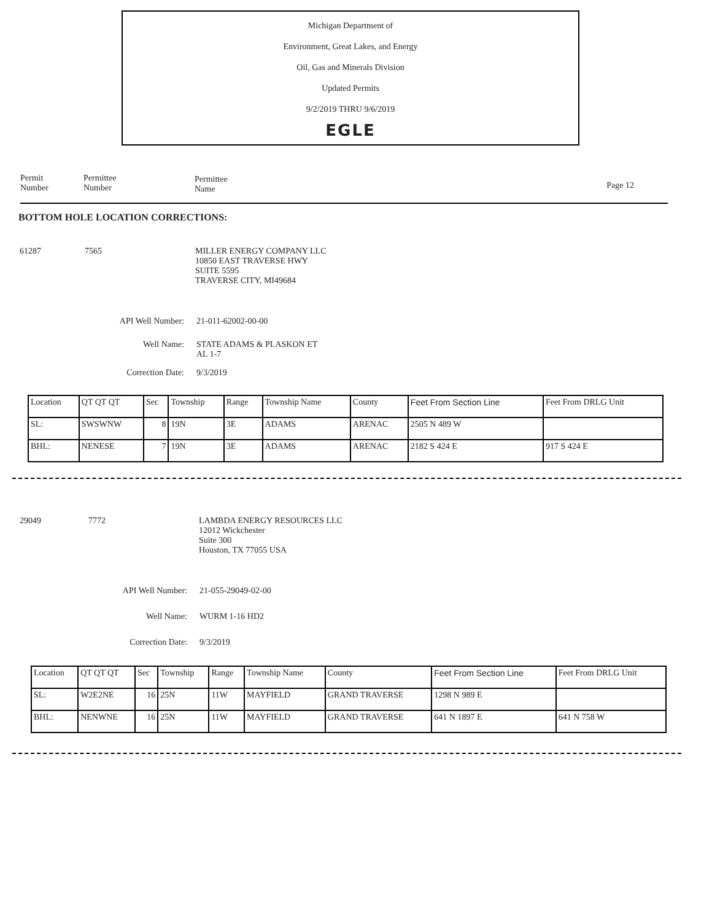Michigan Department of
Environment, Great Lakes, and Energy
Oil, Gas and Minerals Division
Updated Permits
9/2/2019 THRU 9/6/2019
EGLE
Permit
Number
Permittee
Number
Permittee
Name
Page 12
BOTTOM HOLE LOCATION CORRECTIONS:
61287 7565 MILLER ENERGY COMPANY LLC
10850 EAST TRAVERSE HWY
SUITE 5595
TRAVERSE CITY, MI49684
API Well Number: 21-011-62002-00-00
Well Name: STATE ADAMS & PLASKON ET
AL 1-7
Correction Date: 9/3/2019
| Location | QT QT QT | Sec | Township | Range | Township Name | County | Feet From Section Line | Feet From DRLG Unit |
| --- | --- | --- | --- | --- | --- | --- | --- | --- |
| SL: | SWSWNW | 8 | 19N | 3E | ADAMS | ARENAC | 2505 N 489 W | |
| BHL: | NENESE | 7 | 19N | 3E | ADAMS | ARENAC | 2182 S 424 E | 917 S 424 E |
29049 7772 LAMBDA ENERGY RESOURCES LLC
12012 Wickchester
Suite 300
Houston, TX 77055 USA
API Well Number: 21-055-29049-02-00
Well Name: WURM 1-16 HD2
Correction Date: 9/3/2019
| Location | QT QT QT | Sec | Township | Range | Township Name | County | Feet From Section Line | Feet From DRLG Unit |
| --- | --- | --- | --- | --- | --- | --- | --- | --- |
| SL: | W2E2NE | 16 | 25N | 11W | MAYFIELD | GRAND TRAVERSE | 1298 N 989 E | |
| BHL: | NENWNE | 16 | 25N | 11W | MAYFIELD | GRAND TRAVERSE | 641 N 1897 E | 641 N 758 W |